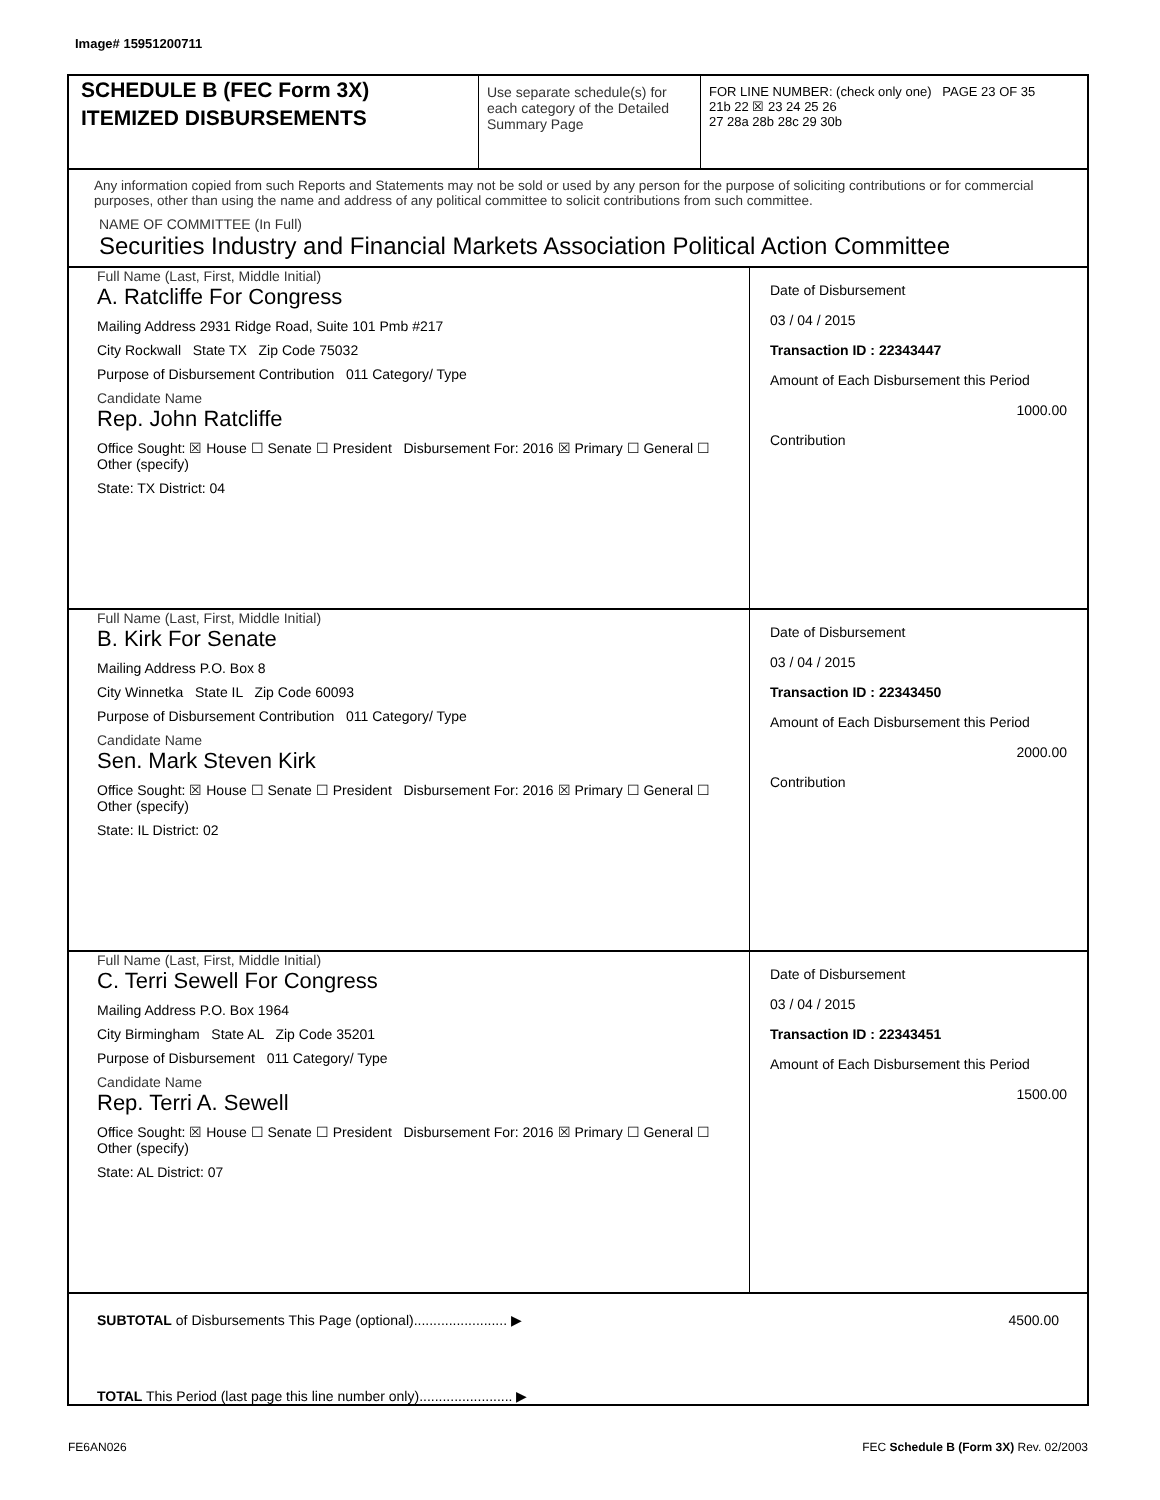Image# 15951200711
SCHEDULE B (FEC Form 3X)
ITEMIZED DISBURSEMENTS
Use separate schedule(s) for each category of the Detailed Summary Page
FOR LINE NUMBER: (check only one) PAGE 23 OF 35
21b 22 ☒ 23 24 25 26
27 28a 28b 28c 29 30b
Any information copied from such Reports and Statements may not be sold or used by any person for the purpose of soliciting contributions or for commercial purposes, other than using the name and address of any political committee to solicit contributions from such committee.
NAME OF COMMITTEE (In Full)
Securities Industry and Financial Markets Association Political Action Committee
Full Name (Last, First, Middle Initial)
A. Ratcliffe For Congress
Mailing Address 2931 Ridge Road, Suite 101 Pmb #217
City Rockwall State TX Zip Code 75032
Purpose of Disbursement Contribution 011 Category/ Type
Candidate Name
Rep. John Ratcliffe
Office Sought: ☒ House ☐ Senate ☐ President Disbursement For: 2016 ☒ Primary ☐ General ☐ Other (specify)
State: TX District: 04
Date of Disbursement
03 / 04 / 2015
Transaction ID : 22343447
Amount of Each Disbursement this Period
1000.00
Contribution
Full Name (Last, First, Middle Initial)
B. Kirk For Senate
Mailing Address P.O. Box 8
City Winnetka State IL Zip Code 60093
Purpose of Disbursement Contribution 011 Category/ Type
Candidate Name
Sen. Mark Steven Kirk
Office Sought: ☒ House ☐ Senate ☐ President Disbursement For: 2016 ☒ Primary ☐ General ☐ Other (specify)
State: IL District: 02
Date of Disbursement
03 / 04 / 2015
Transaction ID : 22343450
Amount of Each Disbursement this Period
2000.00
Contribution
Full Name (Last, First, Middle Initial)
C. Terri Sewell For Congress
Mailing Address P.O. Box 1964
City Birmingham State AL Zip Code 35201
Purpose of Disbursement 011 Category/ Type
Candidate Name
Rep. Terri A. Sewell
Office Sought: ☒ House ☐ Senate ☐ President Disbursement For: 2016 ☒ Primary ☐ General ☐ Other (specify)
State: AL District: 07
Date of Disbursement
03 / 04 / 2015
Transaction ID : 22343451
Amount of Each Disbursement this Period
1500.00
SUBTOTAL of Disbursements This Page (optional)........................ ▶ 4500.00
TOTAL This Period (last page this line number only)........................ ▶
FE6AN026
FEC Schedule B (Form 3X) Rev. 02/2003